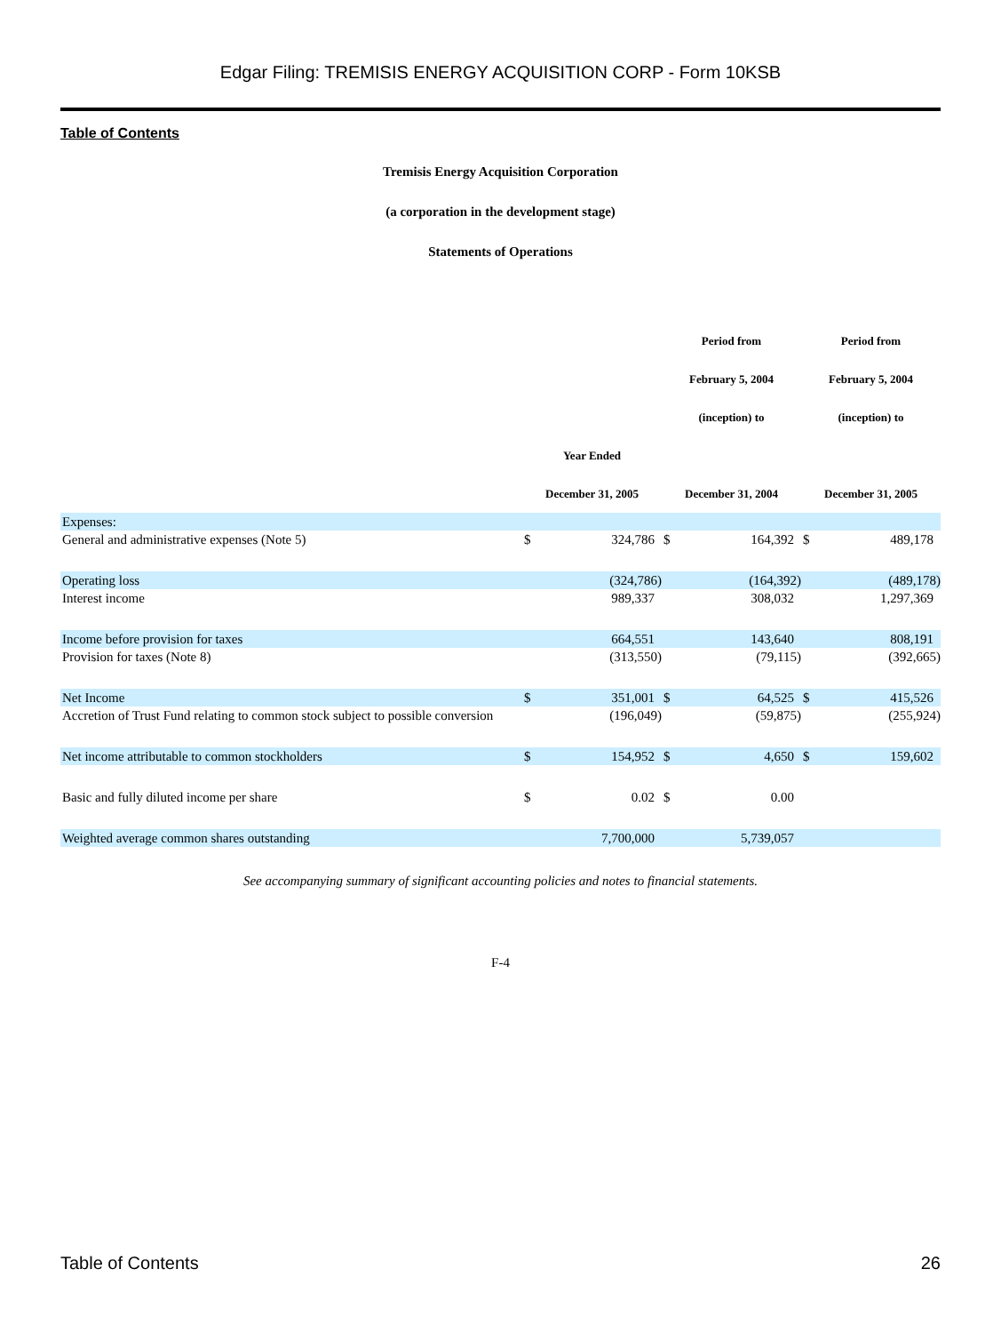Edgar Filing: TREMISIS ENERGY ACQUISITION CORP - Form 10KSB
Table of Contents
Tremisis Energy Acquisition Corporation
(a corporation in the development stage)
Statements of Operations
| | | | Period from February 5, 2004 (inception) to | | Period from February 5, 2004 (inception) to | |
| --- | --- | --- | --- | --- | --- | --- |
| | Year Ended December 31, 2005 | | December 31, 2004 | | December 31, 2005 | |
| Expenses: | | | | | | |
| General and administrative expenses (Note 5) | $ | 324,786 | $ | 164,392 | $ | 489,178 |
| Operating loss | | (324,786) | | (164,392) | | (489,178) |
| Interest income | | 989,337 | | 308,032 | | 1,297,369 |
| Income before provision for taxes | | 664,551 | | 143,640 | | 808,191 |
| Provision for taxes (Note 8) | | (313,550) | | (79,115) | | (392,665) |
| Net Income | $ | 351,001 | $ | 64,525 | $ | 415,526 |
| Accretion of Trust Fund relating to common stock subject to possible conversion | | (196,049) | | (59,875) | | (255,924) |
| Net income attributable to common stockholders | $ | 154,952 | $ | 4,650 | $ | 159,602 |
| Basic and fully diluted income per share | $ | 0.02 | $ | 0.00 | | |
| Weighted average common shares outstanding | | 7,700,000 | | 5,739,057 | | |
See accompanying summary of significant accounting policies and notes to financial statements.
F-4
Table of Contents 26